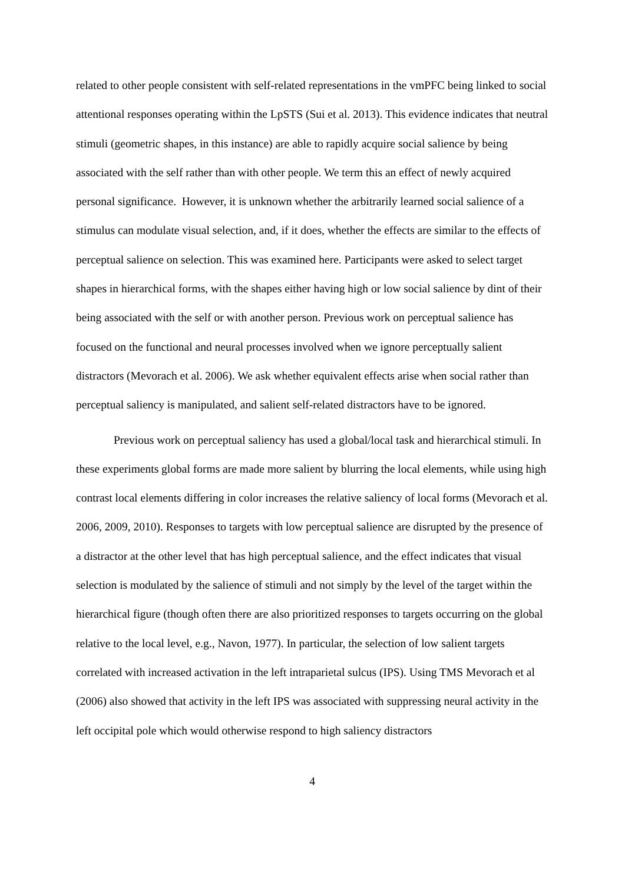related to other people consistent with self-related representations in the vmPFC being linked to social attentional responses operating within the LpSTS (Sui et al. 2013). This evidence indicates that neutral stimuli (geometric shapes, in this instance) are able to rapidly acquire social salience by being associated with the self rather than with other people. We term this an effect of newly acquired personal significance. However, it is unknown whether the arbitrarily learned social salience of a stimulus can modulate visual selection, and, if it does, whether the effects are similar to the effects of perceptual salience on selection. This was examined here. Participants were asked to select target shapes in hierarchical forms, with the shapes either having high or low social salience by dint of their being associated with the self or with another person. Previous work on perceptual salience has focused on the functional and neural processes involved when we ignore perceptually salient distractors (Mevorach et al. 2006). We ask whether equivalent effects arise when social rather than perceptual saliency is manipulated, and salient self-related distractors have to be ignored.
Previous work on perceptual saliency has used a global/local task and hierarchical stimuli. In these experiments global forms are made more salient by blurring the local elements, while using high contrast local elements differing in color increases the relative saliency of local forms (Mevorach et al. 2006, 2009, 2010). Responses to targets with low perceptual salience are disrupted by the presence of a distractor at the other level that has high perceptual salience, and the effect indicates that visual selection is modulated by the salience of stimuli and not simply by the level of the target within the hierarchical figure (though often there are also prioritized responses to targets occurring on the global relative to the local level, e.g., Navon, 1977). In particular, the selection of low salient targets correlated with increased activation in the left intraparietal sulcus (IPS). Using TMS Mevorach et al (2006) also showed that activity in the left IPS was associated with suppressing neural activity in the left occipital pole which would otherwise respond to high saliency distractors
4